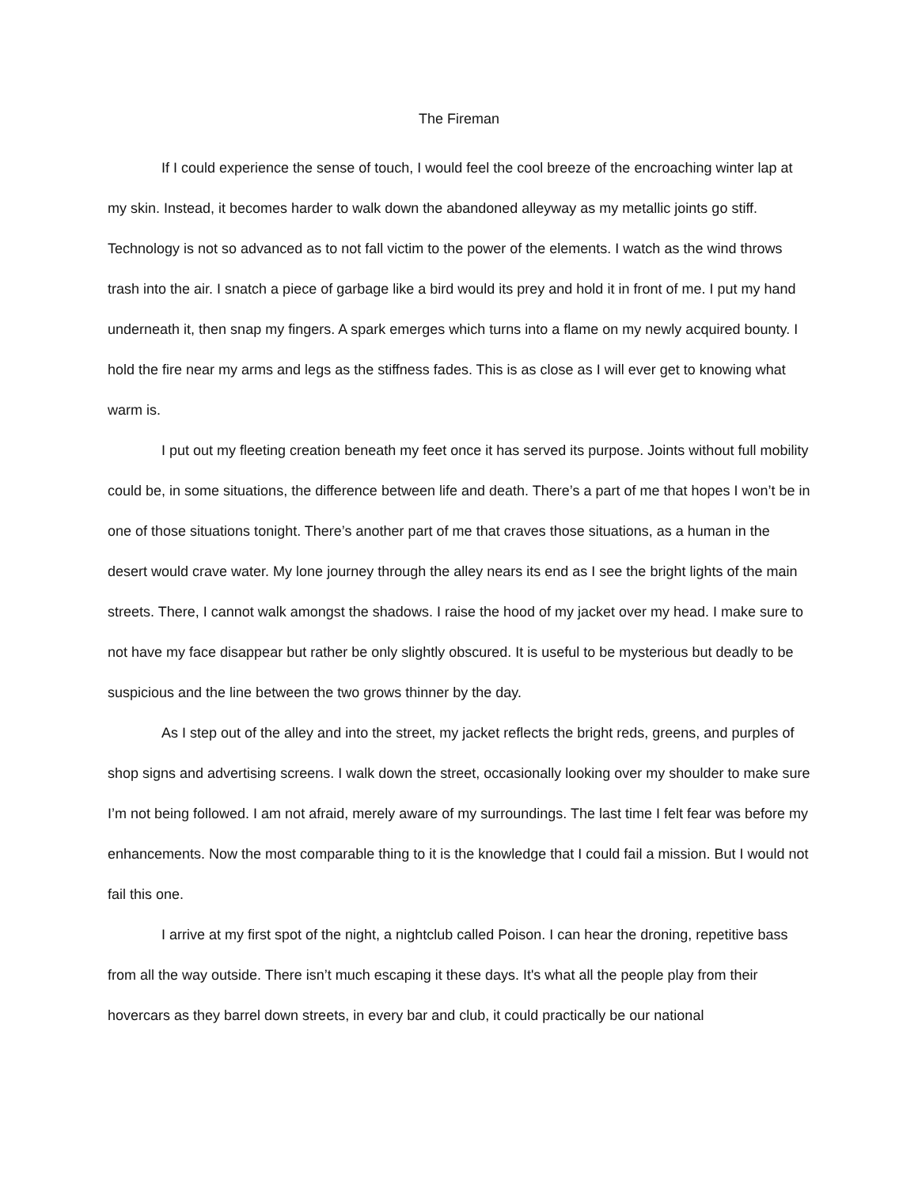The Fireman
If I could experience the sense of touch, I would feel the cool breeze of the encroaching winter lap at my skin. Instead, it becomes harder to walk down the abandoned alleyway as my metallic joints go stiff. Technology is not so advanced as to not fall victim to the power of the elements. I watch as the wind throws trash into the air. I snatch a piece of garbage like a bird would its prey and hold it in front of me. I put my hand underneath it, then snap my fingers. A spark emerges which turns into a flame on my newly acquired bounty. I hold the fire near my arms and legs as the stiffness fades. This is as close as I will ever get to knowing what warm is.
I put out my fleeting creation beneath my feet once it has served its purpose. Joints without full mobility could be, in some situations, the difference between life and death. There’s a part of me that hopes I won’t be in one of those situations tonight. There’s another part of me that craves those situations, as a human in the desert would crave water. My lone journey through the alley nears its end as I see the bright lights of the main streets. There, I cannot walk amongst the shadows. I raise the hood of my jacket over my head. I make sure to not have my face disappear but rather be only slightly obscured. It is useful to be mysterious but deadly to be suspicious and the line between the two grows thinner by the day.
As I step out of the alley and into the street, my jacket reflects the bright reds, greens, and purples of shop signs and advertising screens. I walk down the street, occasionally looking over my shoulder to make sure I’m not being followed. I am not afraid, merely aware of my surroundings. The last time I felt fear was before my enhancements. Now the most comparable thing to it is the knowledge that I could fail a mission. But I would not fail this one.
I arrive at my first spot of the night, a nightclub called Poison. I can hear the droning, repetitive bass from all the way outside. There isn’t much escaping it these days. It's what all the people play from their hovercars as they barrel down streets, in every bar and club, it could practically be our national